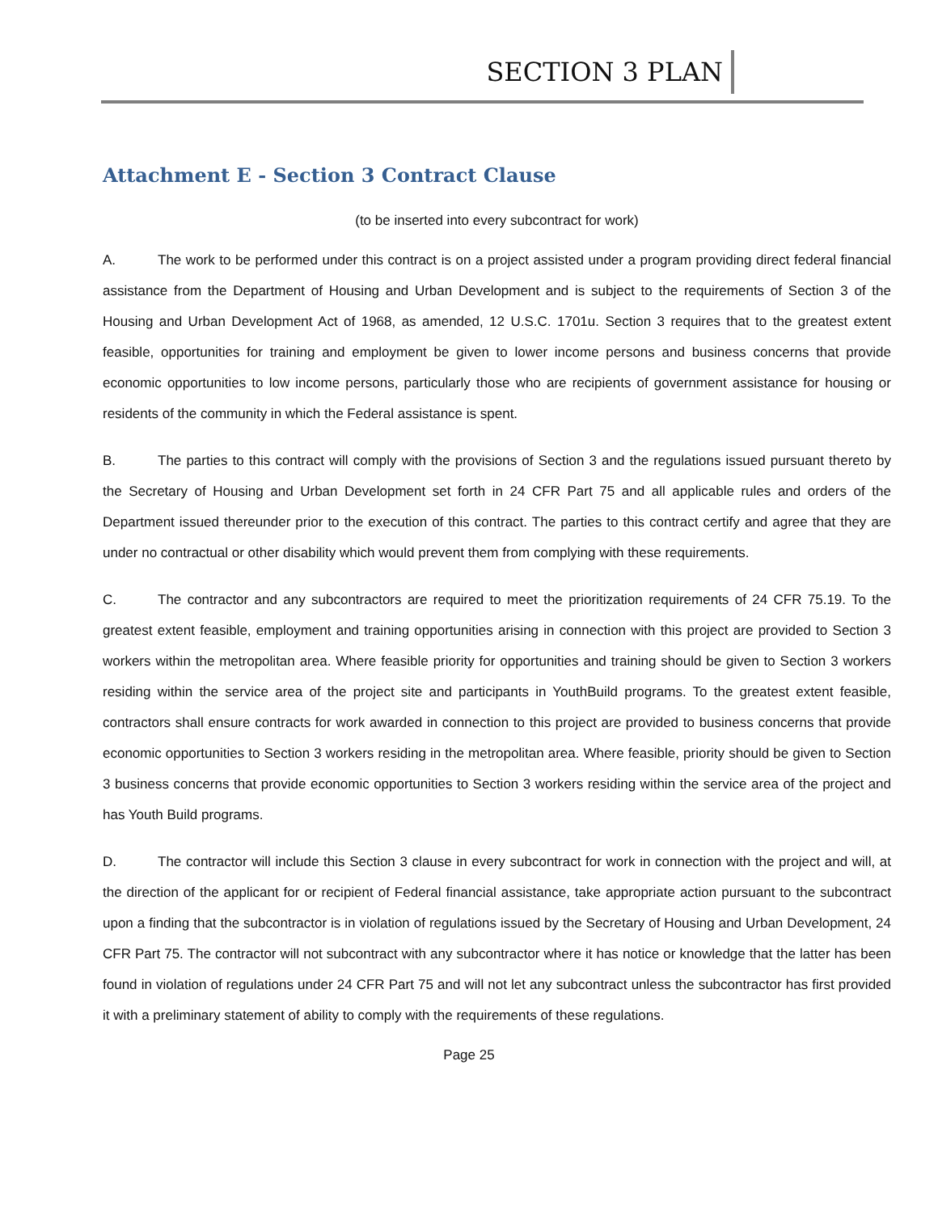SECTION 3 PLAN
Attachment E - Section 3 Contract Clause
(to be inserted into every subcontract for work)
A. The work to be performed under this contract is on a project assisted under a program providing direct federal financial assistance from the Department of Housing and Urban Development and is subject to the requirements of Section 3 of the Housing and Urban Development Act of 1968, as amended, 12 U.S.C. 1701u. Section 3 requires that to the greatest extent feasible, opportunities for training and employment be given to lower income persons and business concerns that provide economic opportunities to low income persons, particularly those who are recipients of government assistance for housing or residents of the community in which the Federal assistance is spent.
B. The parties to this contract will comply with the provisions of Section 3 and the regulations issued pursuant thereto by the Secretary of Housing and Urban Development set forth in 24 CFR Part 75 and all applicable rules and orders of the Department issued thereunder prior to the execution of this contract. The parties to this contract certify and agree that they are under no contractual or other disability which would prevent them from complying with these requirements.
C. The contractor and any subcontractors are required to meet the prioritization requirements of 24 CFR 75.19. To the greatest extent feasible, employment and training opportunities arising in connection with this project are provided to Section 3 workers within the metropolitan area. Where feasible priority for opportunities and training should be given to Section 3 workers residing within the service area of the project site and participants in YouthBuild programs. To the greatest extent feasible, contractors shall ensure contracts for work awarded in connection to this project are provided to business concerns that provide economic opportunities to Section 3 workers residing in the metropolitan area. Where feasible, priority should be given to Section 3 business concerns that provide economic opportunities to Section 3 workers residing within the service area of the project and has Youth Build programs.
D. The contractor will include this Section 3 clause in every subcontract for work in connection with the project and will, at the direction of the applicant for or recipient of Federal financial assistance, take appropriate action pursuant to the subcontract upon a finding that the subcontractor is in violation of regulations issued by the Secretary of Housing and Urban Development, 24 CFR Part 75. The contractor will not subcontract with any subcontractor where it has notice or knowledge that the latter has been found in violation of regulations under 24 CFR Part 75 and will not let any subcontract unless the subcontractor has first provided it with a preliminary statement of ability to comply with the requirements of these regulations.
Page 25